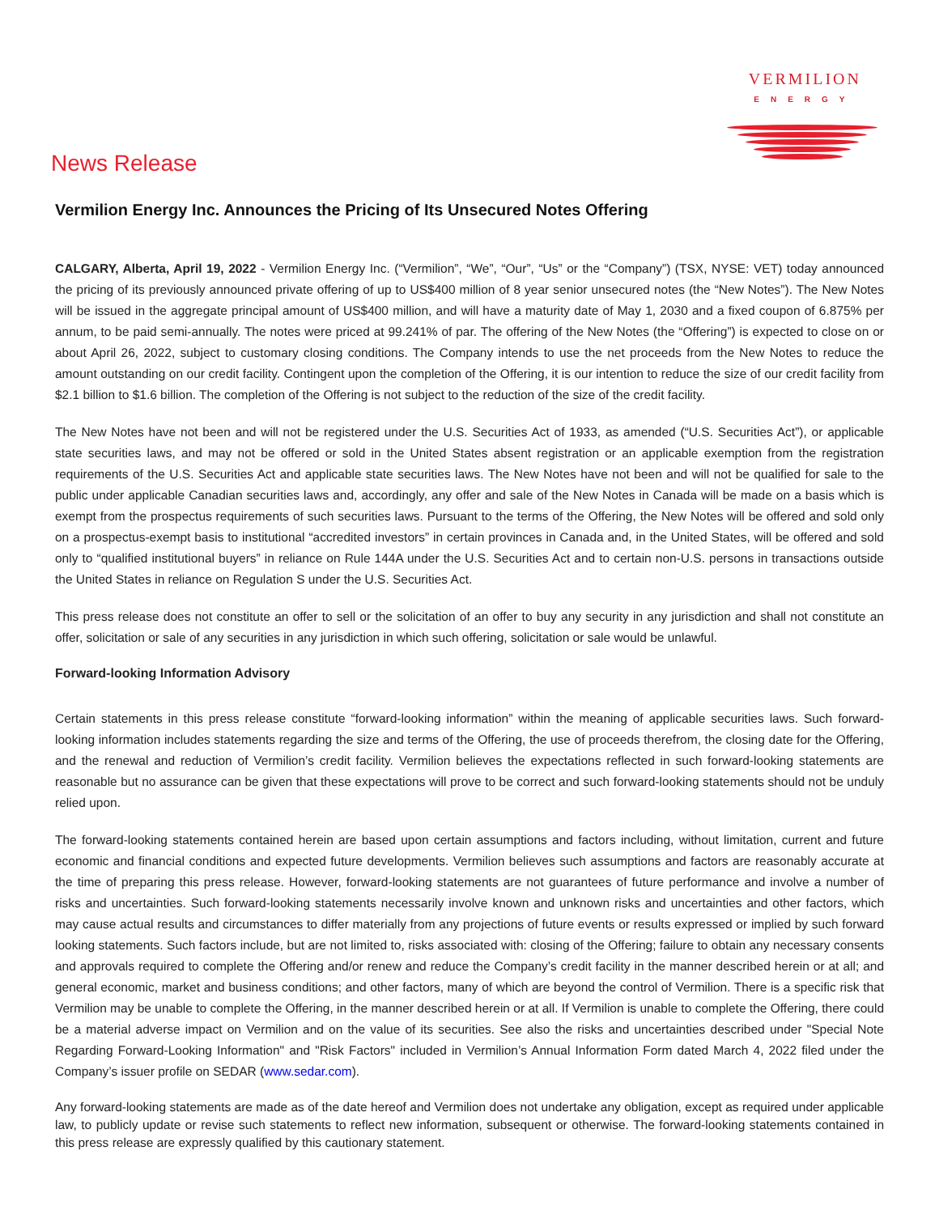VERMILION
ENERGY
News Release
Vermilion Energy Inc. Announces the Pricing of Its Unsecured Notes Offering
CALGARY, Alberta, April 19, 2022 - Vermilion Energy Inc. (“Vermilion”, “We”, “Our”, “Us” or the “Company”) (TSX, NYSE: VET) today announced the pricing of its previously announced private offering of up to US$400 million of 8 year senior unsecured notes (the “New Notes”). The New Notes will be issued in the aggregate principal amount of US$400 million, and will have a maturity date of May 1, 2030 and a fixed coupon of 6.875% per annum, to be paid semi-annually. The notes were priced at 99.241% of par. The offering of the New Notes (the “Offering”) is expected to close on or about April 26, 2022, subject to customary closing conditions. The Company intends to use the net proceeds from the New Notes to reduce the amount outstanding on our credit facility. Contingent upon the completion of the Offering, it is our intention to reduce the size of our credit facility from $2.1 billion to $1.6 billion. The completion of the Offering is not subject to the reduction of the size of the credit facility.
The New Notes have not been and will not be registered under the U.S. Securities Act of 1933, as amended (“U.S. Securities Act”), or applicable state securities laws, and may not be offered or sold in the United States absent registration or an applicable exemption from the registration requirements of the U.S. Securities Act and applicable state securities laws. The New Notes have not been and will not be qualified for sale to the public under applicable Canadian securities laws and, accordingly, any offer and sale of the New Notes in Canada will be made on a basis which is exempt from the prospectus requirements of such securities laws. Pursuant to the terms of the Offering, the New Notes will be offered and sold only on a prospectus-exempt basis to institutional “accredited investors” in certain provinces in Canada and, in the United States, will be offered and sold only to “qualified institutional buyers” in reliance on Rule 144A under the U.S. Securities Act and to certain non-U.S. persons in transactions outside the United States in reliance on Regulation S under the U.S. Securities Act.
This press release does not constitute an offer to sell or the solicitation of an offer to buy any security in any jurisdiction and shall not constitute an offer, solicitation or sale of any securities in any jurisdiction in which such offering, solicitation or sale would be unlawful.
Forward-looking Information Advisory
Certain statements in this press release constitute “forward-looking information” within the meaning of applicable securities laws. Such forward-looking information includes statements regarding the size and terms of the Offering, the use of proceeds therefrom, the closing date for the Offering, and the renewal and reduction of Vermilion’s credit facility. Vermilion believes the expectations reflected in such forward-looking statements are reasonable but no assurance can be given that these expectations will prove to be correct and such forward-looking statements should not be unduly relied upon.
The forward-looking statements contained herein are based upon certain assumptions and factors including, without limitation, current and future economic and financial conditions and expected future developments. Vermilion believes such assumptions and factors are reasonably accurate at the time of preparing this press release. However, forward-looking statements are not guarantees of future performance and involve a number of risks and uncertainties. Such forward-looking statements necessarily involve known and unknown risks and uncertainties and other factors, which may cause actual results and circumstances to differ materially from any projections of future events or results expressed or implied by such forward looking statements. Such factors include, but are not limited to, risks associated with: closing of the Offering; failure to obtain any necessary consents and approvals required to complete the Offering and/or renew and reduce the Company’s credit facility in the manner described herein or at all; and general economic, market and business conditions; and other factors, many of which are beyond the control of Vermilion. There is a specific risk that Vermilion may be unable to complete the Offering, in the manner described herein or at all. If Vermilion is unable to complete the Offering, there could be a material adverse impact on Vermilion and on the value of its securities. See also the risks and uncertainties described under "Special Note Regarding Forward-Looking Information" and "Risk Factors" included in Vermilion’s Annual Information Form dated March 4, 2022 filed under the Company’s issuer profile on SEDAR (www.sedar.com).
Any forward-looking statements are made as of the date hereof and Vermilion does not undertake any obligation, except as required under applicable law, to publicly update or revise such statements to reflect new information, subsequent or otherwise. The forward-looking statements contained in this press release are expressly qualified by this cautionary statement.